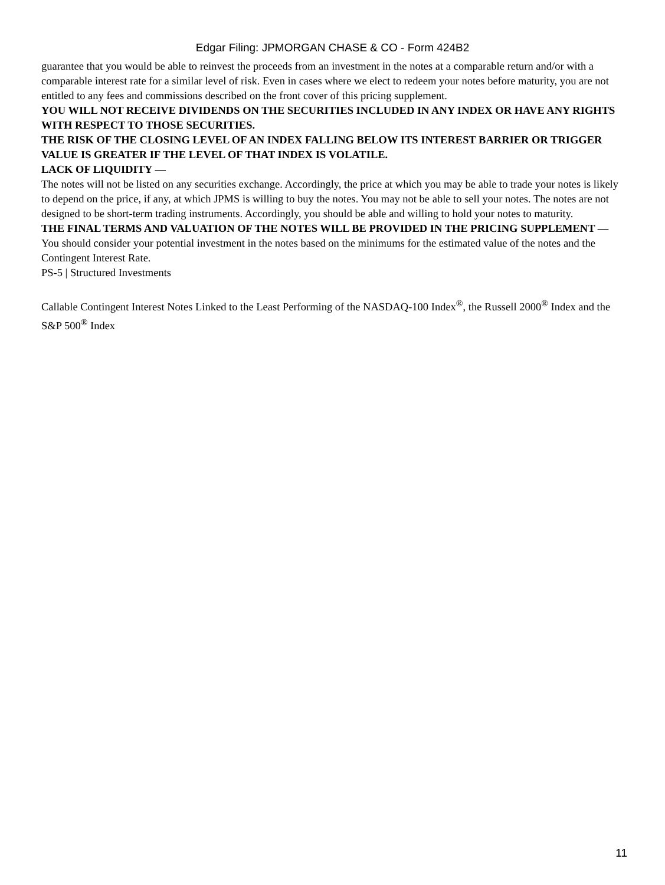Edgar Filing: JPMORGAN CHASE & CO - Form 424B2
guarantee that you would be able to reinvest the proceeds from an investment in the notes at a comparable return and/or with a comparable interest rate for a similar level of risk. Even in cases where we elect to redeem your notes before maturity, you are not entitled to any fees and commissions described on the front cover of this pricing supplement.
YOU WILL NOT RECEIVE DIVIDENDS ON THE SECURITIES INCLUDED IN ANY INDEX OR HAVE ANY RIGHTS WITH RESPECT TO THOSE SECURITIES.
THE RISK OF THE CLOSING LEVEL OF AN INDEX FALLING BELOW ITS INTEREST BARRIER OR TRIGGER VALUE IS GREATER IF THE LEVEL OF THAT INDEX IS VOLATILE.
LACK OF LIQUIDITY —
The notes will not be listed on any securities exchange. Accordingly, the price at which you may be able to trade your notes is likely to depend on the price, if any, at which JPMS is willing to buy the notes. You may not be able to sell your notes. The notes are not designed to be short-term trading instruments. Accordingly, you should be able and willing to hold your notes to maturity.
THE FINAL TERMS AND VALUATION OF THE NOTES WILL BE PROVIDED IN THE PRICING SUPPLEMENT —
You should consider your potential investment in the notes based on the minimums for the estimated value of the notes and the Contingent Interest Rate.
PS-5 | Structured Investments
Callable Contingent Interest Notes Linked to the Least Performing of the NASDAQ-100 Index<sup>®</sup>, the Russell 2000<sup>®</sup> Index and the S&P 500<sup>®</sup> Index
11